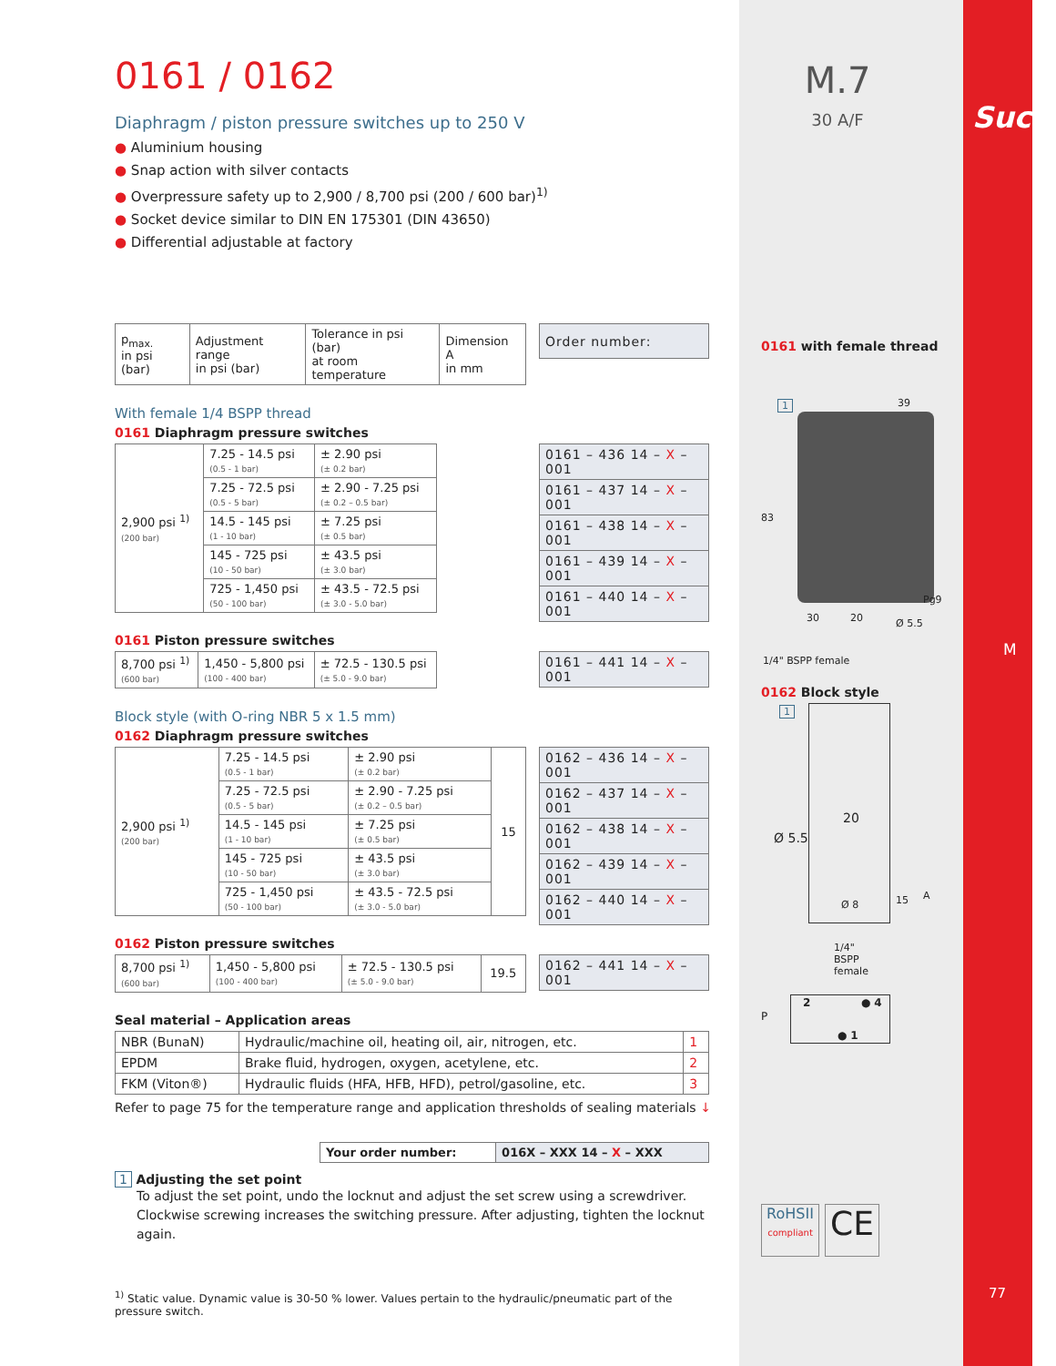0161 / 0162
Diaphragm / piston pressure switches up to 250 V
● Aluminium housing
● Snap action with silver contacts
● Overpressure safety up to 2,900 / 8,700 psi (200 / 600 bar)<sup>1)</sup>
● Socket device similar to DIN EN 175301 (DIN 43650)
● Differential adjustable at factory
| p<sub>max.</sub> in psi (bar) | Adjustment range in psi (bar) | Tolerance in psi (bar) at room temperature | Dimension A in mm |
| --- | --- | --- | --- |
| Order number: |
With female 1/4 BSPP thread
0161 Diaphragm pressure switches
| 2,900 psi <sup>1)</sup> (200 bar) | 7.25 - 14.5 psi (0.5 - 1 bar) | ± 2.90 psi (± 0.2 bar) |
| | 7.25 - 72.5 psi (0.5 - 5 bar) | ± 2.90 - 7.25 psi (± 0.2 – 0.5 bar) |
| | 14.5 - 145 psi (1 - 10 bar) | ± 7.25 psi (± 0.5 bar) |
| | 145 - 725 psi (10 - 50 bar) | ± 43.5 psi (± 3.0 bar) |
| | 725 - 1,450 psi (50 - 100 bar) | ± 43.5 - 72.5 psi (± 3.0 - 5.0 bar) |
| 0161 – 436 14 – X – 001 |
| 0161 – 437 14 – X – 001 |
| 0161 – 438 14 – X – 001 |
| 0161 – 439 14 – X – 001 |
| 0161 – 440 14 – X – 001 |
0161 Piston pressure switches
| 8,700 psi <sup>1)</sup> (600 bar) | 1,450 - 5,800 psi (100 - 400 bar) | ± 72.5 - 130.5 psi (± 5.0 - 9.0 bar) |
| 0161 – 441 14 – X – 001 |
Block style (with O-ring NBR 5 x 1.5 mm)
0162 Diaphragm pressure switches
| 2,900 psi <sup>1)</sup> (200 bar) | 7.25 - 14.5 psi (0.5 - 1 bar) | ± 2.90 psi (± 0.2 bar) | 15 |
| | 7.25 - 72.5 psi (0.5 - 5 bar) | ± 2.90 - 7.25 psi (± 0.2 – 0.5 bar) | |
| | 14.5 - 145 psi (1 - 10 bar) | ± 7.25 psi (± 0.5 bar) | |
| | 145 - 725 psi (10 - 50 bar) | ± 43.5 psi (± 3.0 bar) | |
| | 725 - 1,450 psi (50 - 100 bar) | ± 43.5 - 72.5 psi (± 3.0 - 5.0 bar) | |
| 0162 – 436 14 – X – 001 |
| 0162 – 437 14 – X – 001 |
| 0162 – 438 14 – X – 001 |
| 0162 – 439 14 – X – 001 |
| 0162 – 440 14 – X – 001 |
0162 Piston pressure switches
| 8,700 psi <sup>1)</sup> (600 bar) | 1,450 - 5,800 psi (100 - 400 bar) | ± 72.5 - 130.5 psi (± 5.0 - 9.0 bar) | 19.5 |
| 0162 – 441 14 – X – 001 |
Seal material – Application areas
| NBR (BunaN) | Hydraulic/machine oil, heating oil, air, nitrogen, etc. | 1 |
| EPDM | Brake fluid, hydrogen, oxygen, acetylene, etc. | 2 |
| FKM (Viton®) | Hydraulic fluids (HFA, HFB, HFD), petrol/gasoline, etc. | 3 |
Refer to page 75 for the temperature range and application thresholds of sealing materials ↓
| Your order number: | 016X – XXX 14 – X – XXX |
1 Adjusting the set point
To adjust the set point, undo the locknut and adjust the set screw using a screwdriver.
Clockwise screwing increases the switching pressure. After adjusting, tighten the locknut again.
<sup>1)</sup> Static value. Dynamic value is 30-50 % lower. Values pertain to the hydraulic/pneumatic part of the pressure switch.
M.7
30 A/F
Suco
M
77
0161 with female thread
1 39
83
Pg9
30 20 Ø 5.5
1/4" BSPP female
0162 Block style
1
20
Ø 5.5
Ø 8 15 A
1/4"
BSPP
female
P
2 ● 4
● 1
RoHSII
compliant
CE